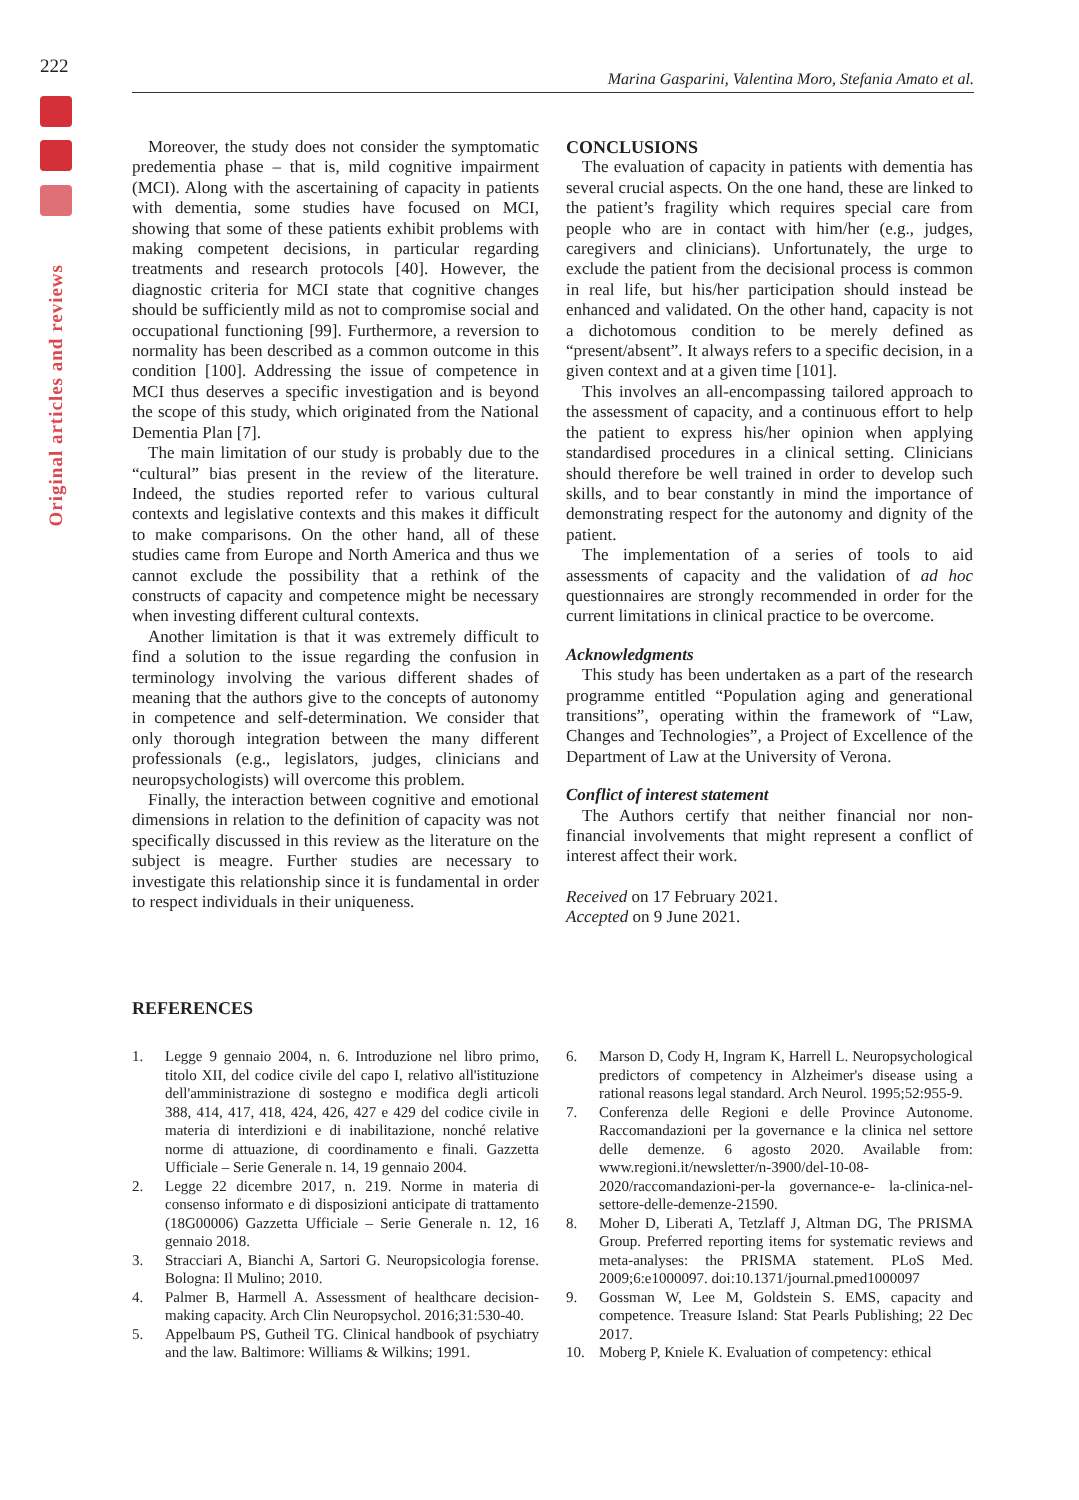222
Original articles and reviews
Marina Gasparini, Valentina Moro, Stefania Amato et al.
Moreover, the study does not consider the symptomatic predementia phase – that is, mild cognitive impairment (MCI). Along with the ascertaining of capacity in patients with dementia, some studies have focused on MCI, showing that some of these patients exhibit problems with making competent decisions, in particular regarding treatments and research protocols [40]. However, the diagnostic criteria for MCI state that cognitive changes should be sufficiently mild as not to compromise social and occupational functioning [99]. Furthermore, a reversion to normality has been described as a common outcome in this condition [100]. Addressing the issue of competence in MCI thus deserves a specific investigation and is beyond the scope of this study, which originated from the National Dementia Plan [7].
The main limitation of our study is probably due to the “cultural” bias present in the review of the literature. Indeed, the studies reported refer to various cultural contexts and legislative contexts and this makes it difficult to make comparisons. On the other hand, all of these studies came from Europe and North America and thus we cannot exclude the possibility that a rethink of the constructs of capacity and competence might be necessary when investing different cultural contexts.
Another limitation is that it was extremely difficult to find a solution to the issue regarding the confusion in terminology involving the various different shades of meaning that the authors give to the concepts of autonomy in competence and self-determination. We consider that only thorough integration between the many different professionals (e.g., legislators, judges, clinicians and neuropsychologists) will overcome this problem.
Finally, the interaction between cognitive and emotional dimensions in relation to the definition of capacity was not specifically discussed in this review as the literature on the subject is meagre. Further studies are necessary to investigate this relationship since it is fundamental in order to respect individuals in their uniqueness.
CONCLUSIONS
The evaluation of capacity in patients with dementia has several crucial aspects. On the one hand, these are linked to the patient’s fragility which requires special care from people who are in contact with him/her (e.g., judges, caregivers and clinicians). Unfortunately, the urge to exclude the patient from the decisional process is common in real life, but his/her participation should instead be enhanced and validated. On the other hand, capacity is not a dichotomous condition to be merely defined as “present/absent”. It always refers to a specific decision, in a given context and at a given time [101].
This involves an all-encompassing tailored approach to the assessment of capacity, and a continuous effort to help the patient to express his/her opinion when applying standardised procedures in a clinical setting. Clinicians should therefore be well trained in order to develop such skills, and to bear constantly in mind the importance of demonstrating respect for the autonomy and dignity of the patient.
The implementation of a series of tools to aid assessments of capacity and the validation of ad hoc questionnaires are strongly recommended in order for the current limitations in clinical practice to be overcome.
Acknowledgments
This study has been undertaken as a part of the research programme entitled “Population aging and generational transitions”, operating within the framework of “Law, Changes and Technologies”, a Project of Excellence of the Department of Law at the University of Verona.
Conflict of interest statement
The Authors certify that neither financial nor non-financial involvements that might represent a conflict of interest affect their work.
Received on 17 February 2021.
Accepted on 9 June 2021.
REFERENCES
1. Legge 9 gennaio 2004, n. 6. Introduzione nel libro primo, titolo XII, del codice civile del capo I, relativo all'istituzione dell'amministrazione di sostegno e modifica degli articoli 388, 414, 417, 418, 424, 426, 427 e 429 del codice civile in materia di interdizioni e di inabilitazione, nonché relative norme di attuazione, di coordinamento e finali. Gazzetta Ufficiale – Serie Generale n. 14, 19 gennaio 2004.
2. Legge 22 dicembre 2017, n. 219. Norme in materia di consenso informato e di disposizioni anticipate di trattamento (18G00006) Gazzetta Ufficiale – Serie Generale n. 12, 16 gennaio 2018.
3. Stracciari A, Bianchi A, Sartori G. Neuropsicologia forense. Bologna: Il Mulino; 2010.
4. Palmer B, Harmell A. Assessment of healthcare decision-making capacity. Arch Clin Neuropsychol. 2016;31:530-40.
5. Appelbaum PS, Gutheil TG. Clinical handbook of psychiatry and the law. Baltimore: Williams & Wilkins; 1991.
6. Marson D, Cody H, Ingram K, Harrell L. Neuropsychological predictors of competency in Alzheimer's disease using a rational reasons legal standard. Arch Neurol. 1995;52:955-9.
7. Conferenza delle Regioni e delle Province Autonome. Raccomandazioni per la governance e la clinica nel settore delle demenze. 6 agosto 2020. Available from: www.regioni.it/newsletter/n-3900/del-10-08-2020/raccomandazioni-per-la governance-e- la-clinica-nel-settore-delle-demenze-21590.
8. Moher D, Liberati A, Tetzlaff J, Altman DG, The PRISMA Group. Preferred reporting items for systematic reviews and meta-analyses: the PRISMA statement. PLoS Med. 2009;6:e1000097. doi:10.1371/journal.pmed1000097
9. Gossman W, Lee M, Goldstein S. EMS, capacity and competence. Treasure Island: Stat Pearls Publishing; 22 Dec 2017.
10. Moberg P, Kniele K. Evaluation of competency: ethical